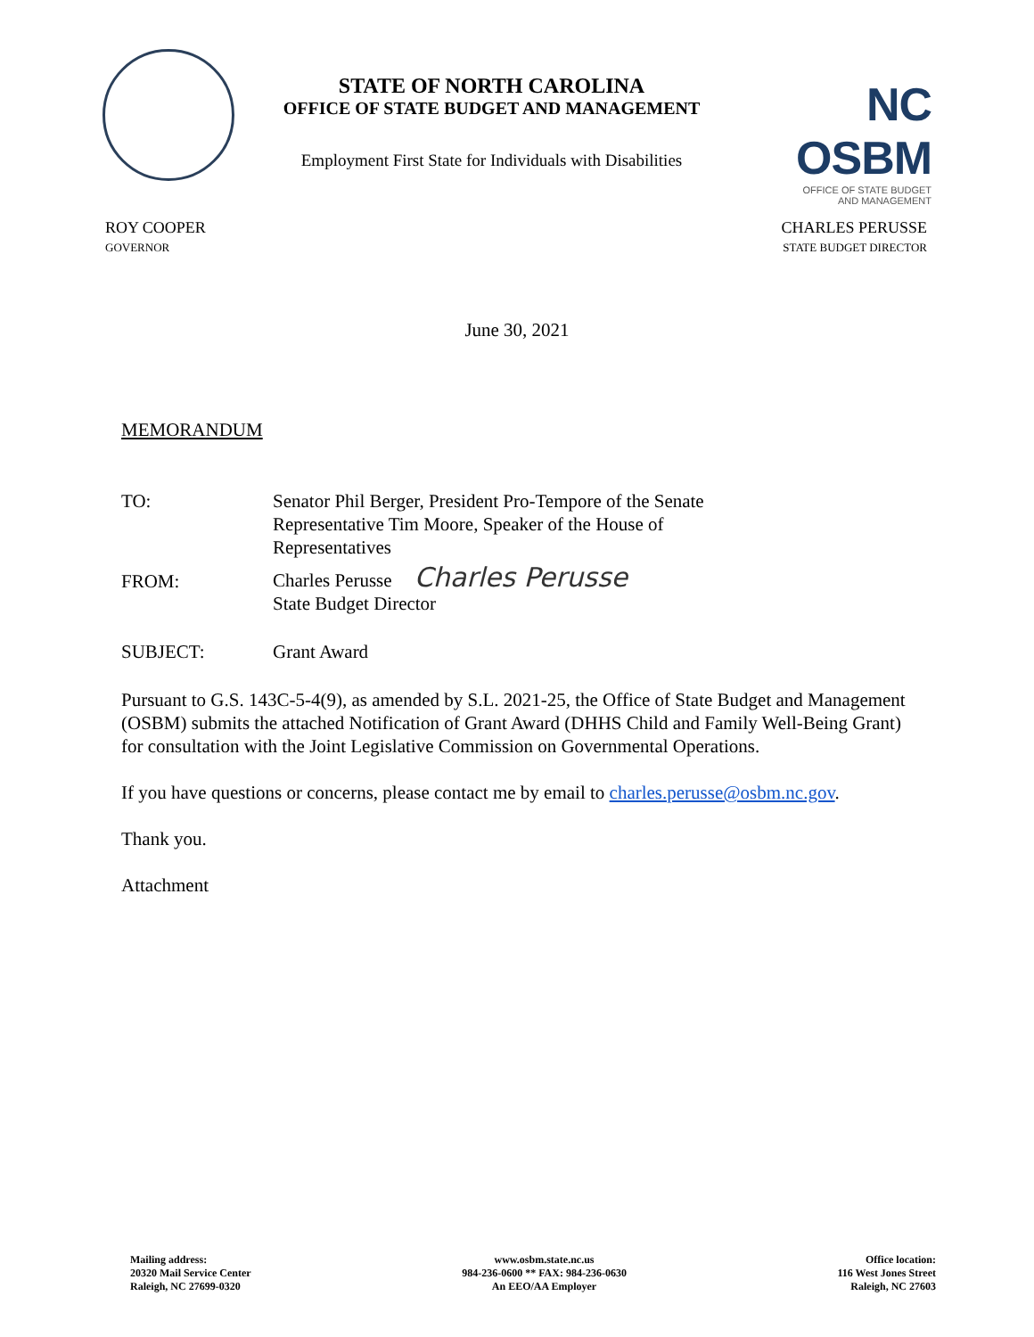STATE OF NORTH CAROLINA
OFFICE OF STATE BUDGET AND MANAGEMENT
Employment First State for Individuals with Disabilities
NC OSBM
OFFICE OF STATE BUDGET
AND MANAGEMENT
ROY COOPER
GOVERNOR
CHARLES PERUSSE
STATE BUDGET DIRECTOR
June 30, 2021
MEMORANDUM
TO: Senator Phil Berger, President Pro-Tempore of the Senate
Representative Tim Moore, Speaker of the House of Representatives
FROM:
Charles Perusse Charles Perusse
State Budget Director
SUBJECT: Grant Award
Pursuant to G.S. 143C-5-4(9), as amended by S.L. 2021-25, the Office of State Budget and Management (OSBM) submits the attached Notification of Grant Award (DHHS Child and Family Well-Being Grant) for consultation with the Joint Legislative Commission on Governmental Operations.
If you have questions or concerns, please contact me by email to charles.perusse@osbm.nc.gov.
Thank you.
Attachment
Mailing address:
20320 Mail Service Center
Raleigh, NC 27699-0320
www.osbm.state.nc.us
984-236-0600 ** FAX: 984-236-0630
An EEO/AA Employer
Office location:
116 West Jones Street
Raleigh, NC 27603